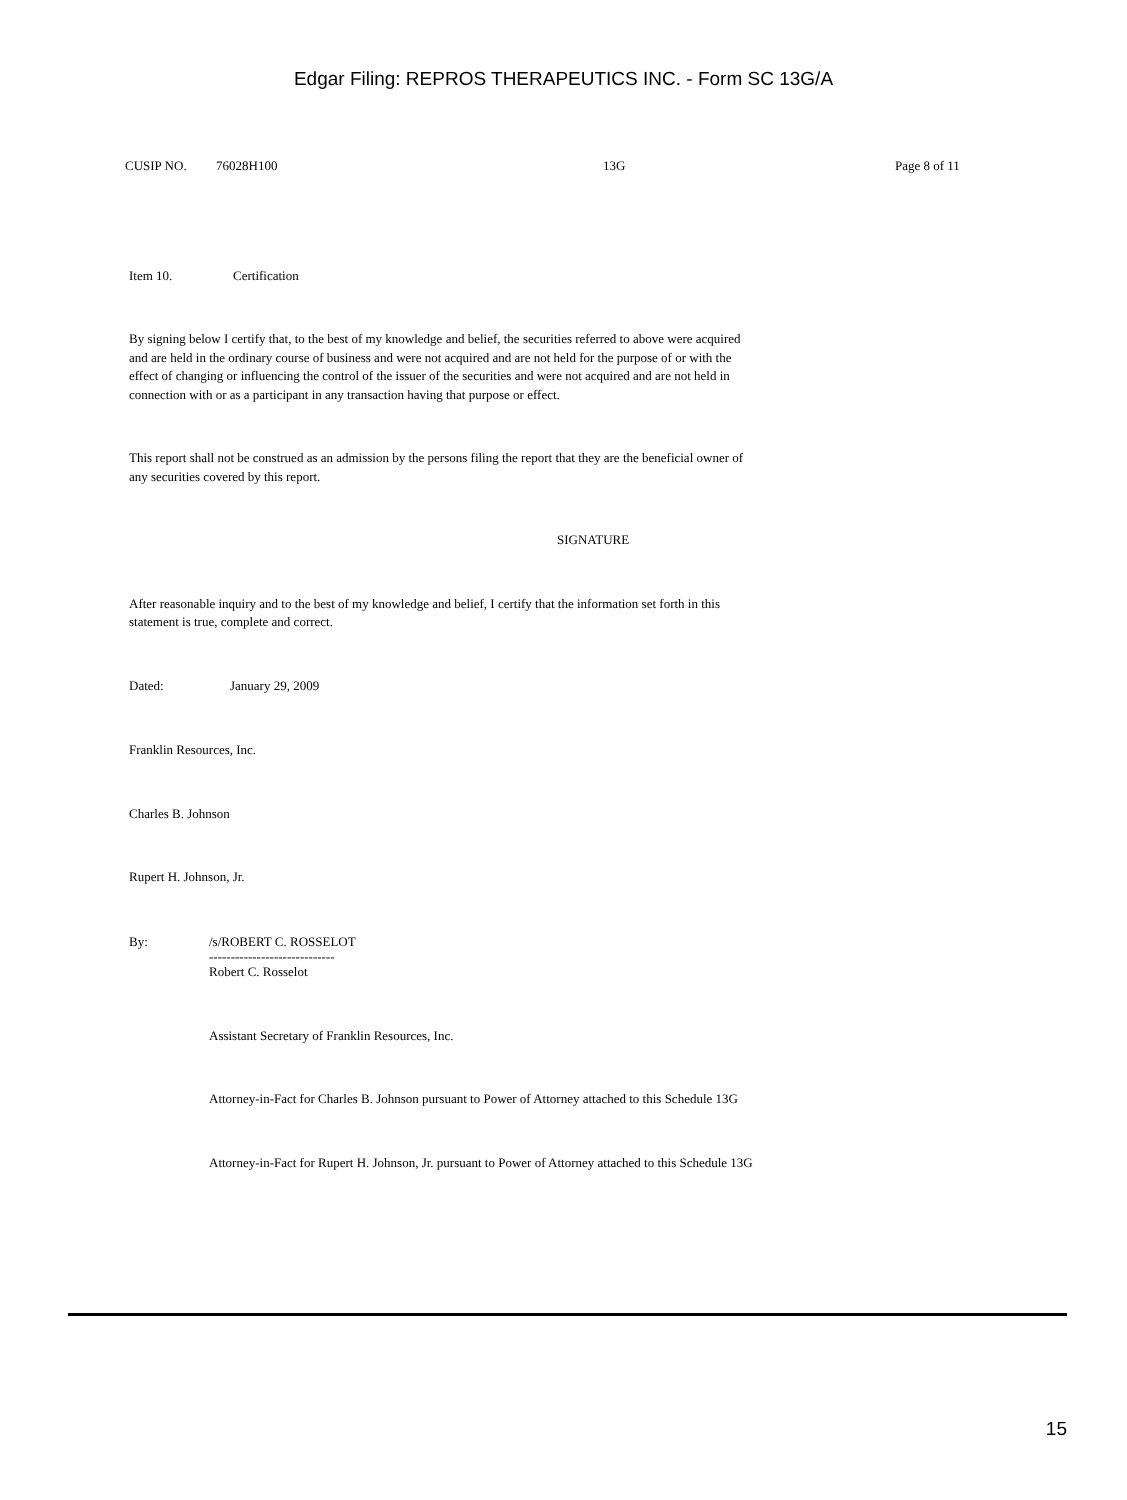Edgar Filing: REPROS THERAPEUTICS INC. - Form SC 13G/A
CUSIP NO. 76028H100 13G Page 8 of 11
Item 10. Certification
By signing below I certify that, to the best of my knowledge and belief, the securities referred to above were acquired and are held in the ordinary course of business and were not acquired and are not held for the purpose of or with the effect of changing or influencing the control of the issuer of the securities and were not acquired and are not held in connection with or as a participant in any transaction having that purpose or effect.
This report shall not be construed as an admission by the persons filing the report that they are the beneficial owner of any securities covered by this report.
SIGNATURE
After reasonable inquiry and to the best of my knowledge and belief, I certify that the information set forth in this statement is true, complete and correct.
Dated: January 29, 2009
Franklin Resources, Inc.
Charles B. Johnson
Rupert H. Johnson, Jr.
By: /s/ROBERT C. ROSSELOT
-----------------------------
Robert C. Rosselot
Assistant Secretary of Franklin Resources, Inc.
Attorney-in-Fact for Charles B. Johnson pursuant to Power of Attorney attached to this Schedule 13G
Attorney-in-Fact for Rupert H. Johnson, Jr. pursuant to Power of Attorney attached to this Schedule 13G
15